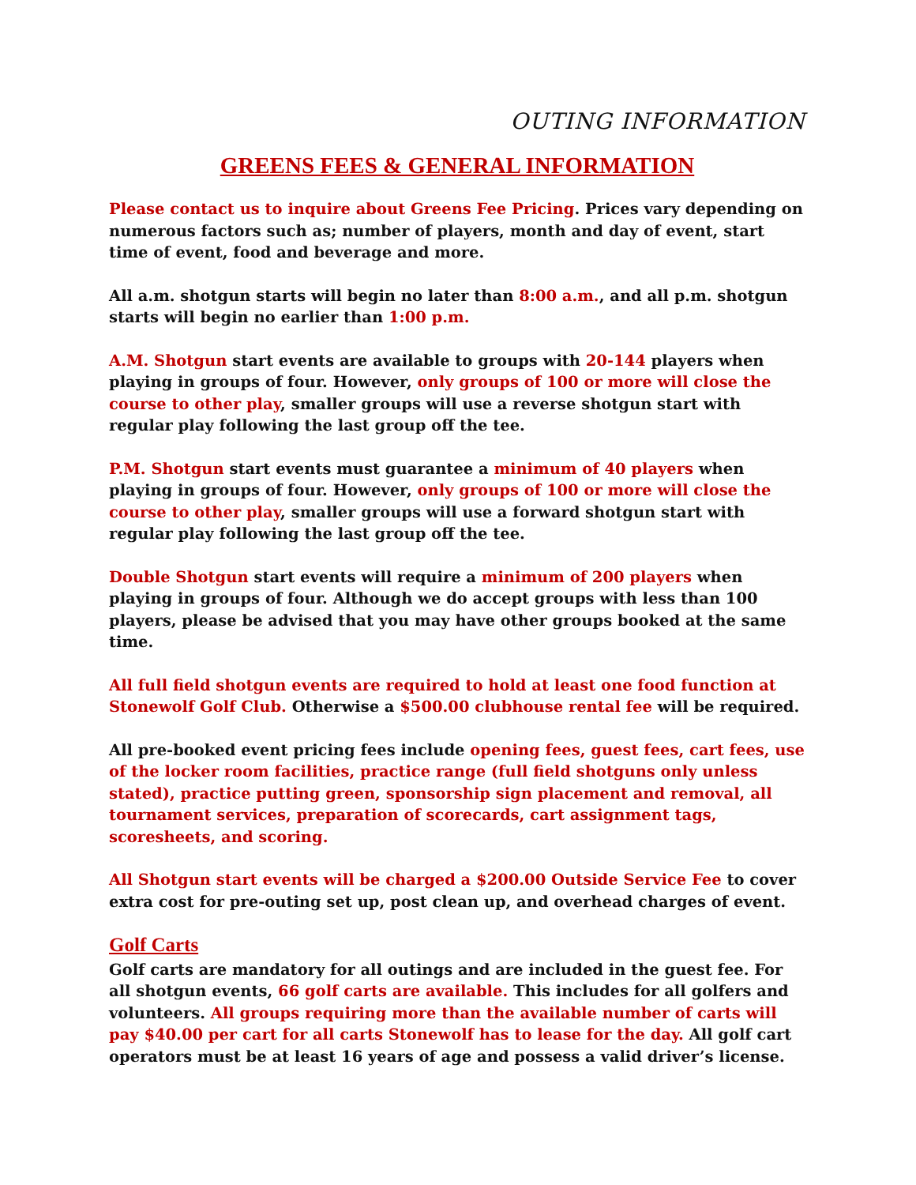OUTING INFORMATION
GREENS FEES & GENERAL INFORMATION
Please contact us to inquire about Greens Fee Pricing. Prices vary depending on numerous factors such as; number of players, month and day of event, start time of event, food and beverage and more.
All a.m. shotgun starts will begin no later than 8:00 a.m., and all p.m. shotgun starts will begin no earlier than 1:00 p.m.
A.M. Shotgun start events are available to groups with 20-144 players when playing in groups of four. However, only groups of 100 or more will close the course to other play, smaller groups will use a reverse shotgun start with regular play following the last group off the tee.
P.M. Shotgun start events must guarantee a minimum of 40 players when playing in groups of four. However, only groups of 100 or more will close the course to other play, smaller groups will use a forward shotgun start with regular play following the last group off the tee.
Double Shotgun start events will require a minimum of 200 players when playing in groups of four. Although we do accept groups with less than 100 players, please be advised that you may have other groups booked at the same time.
All full field shotgun events are required to hold at least one food function at Stonewolf Golf Club. Otherwise a $500.00 clubhouse rental fee will be required.
All pre-booked event pricing fees include opening fees, guest fees, cart fees, use of the locker room facilities, practice range (full field shotguns only unless stated), practice putting green, sponsorship sign placement and removal, all tournament services, preparation of scorecards, cart assignment tags, scoresheets, and scoring.
All Shotgun start events will be charged a $200.00 Outside Service Fee to cover extra cost for pre-outing set up, post clean up, and overhead charges of event.
Golf Carts
Golf carts are mandatory for all outings and are included in the guest fee. For all shotgun events, 66 golf carts are available. This includes for all golfers and volunteers. All groups requiring more than the available number of carts will pay $40.00 per cart for all carts Stonewolf has to lease for the day. All golf cart operators must be at least 16 years of age and possess a valid driver’s license.